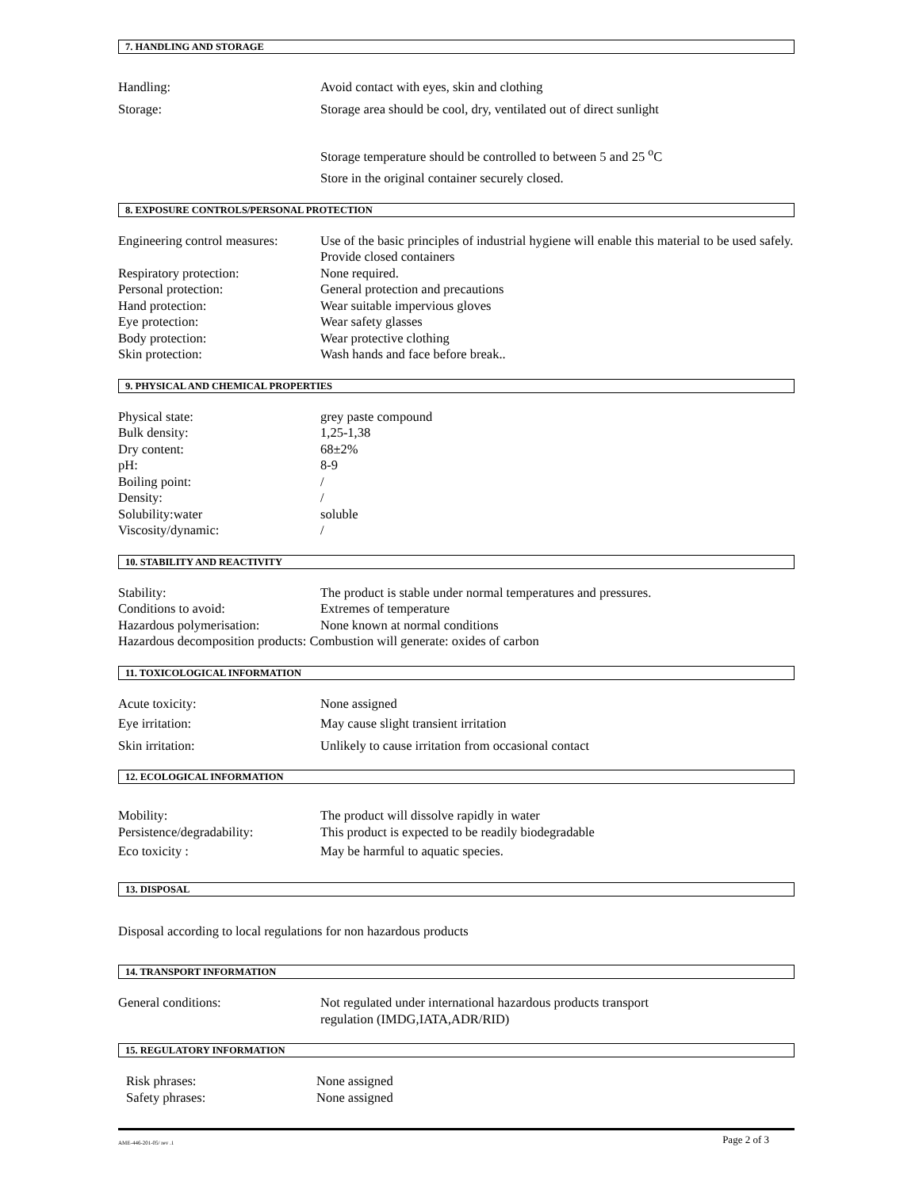7. HANDLING AND STORAGE
Handling: Avoid contact with eyes, skin and clothing
Storage: Storage area should be cool, dry, ventilated out of direct sunlight
Storage temperature should be controlled to between 5 and 25 <sup>o</sup>C
Store in the original container securely closed.
8. EXPOSURE CONTROLS/PERSONAL PROTECTION
Engineering control measures:
Use of the basic principles of industrial hygiene will enable this material to be used safely. Provide closed containers
Respiratory protection: None required.
Personal protection: General protection and precautions
Hand protection: Wear suitable impervious gloves
Eye protection: Wear safety glasses
Body protection: Wear protective clothing
Skin protection: Wash hands and face before break..
9. PHYSICAL AND CHEMICAL PROPERTIES
Physical state: grey paste compound
Bulk density: 1,25-1,38
Dry content: 68±2%
pH: 8-9
Boiling point: /
Density: /
Solubility:water soluble
Viscosity/dynamic: /
10. STABILITY AND REACTIVITY
Stability: The product is stable under normal temperatures and pressures.
Conditions to avoid: Extremes of temperature
Hazardous polymerisation: None known at normal conditions
Hazardous decomposition products: Combustion will generate: oxides of carbon
11. TOXICOLOGICAL INFORMATION
Acute toxicity: None assigned
Eye irritation: May cause slight transient irritation
Skin irritation: Unlikely to cause irritation from occasional contact
12. ECOLOGICAL INFORMATION
Mobility: The product will dissolve rapidly in water
Persistence/degradability:
This product is expected to be readily biodegradable
Eco toxicity : May be harmful to aquatic species.
13. DISPOSAL
Disposal according to local regulations for non hazardous products
14. TRANSPORT INFORMATION
General conditions: Not regulated under international hazardous products transport
regulation (IMDG,IATA,ADR/RID)
15. REGULATORY INFORMATION
Risk phrases: None assigned
Safety phrases: None assigned
AME-446-201-05/ rev .1
Page 2 of 3